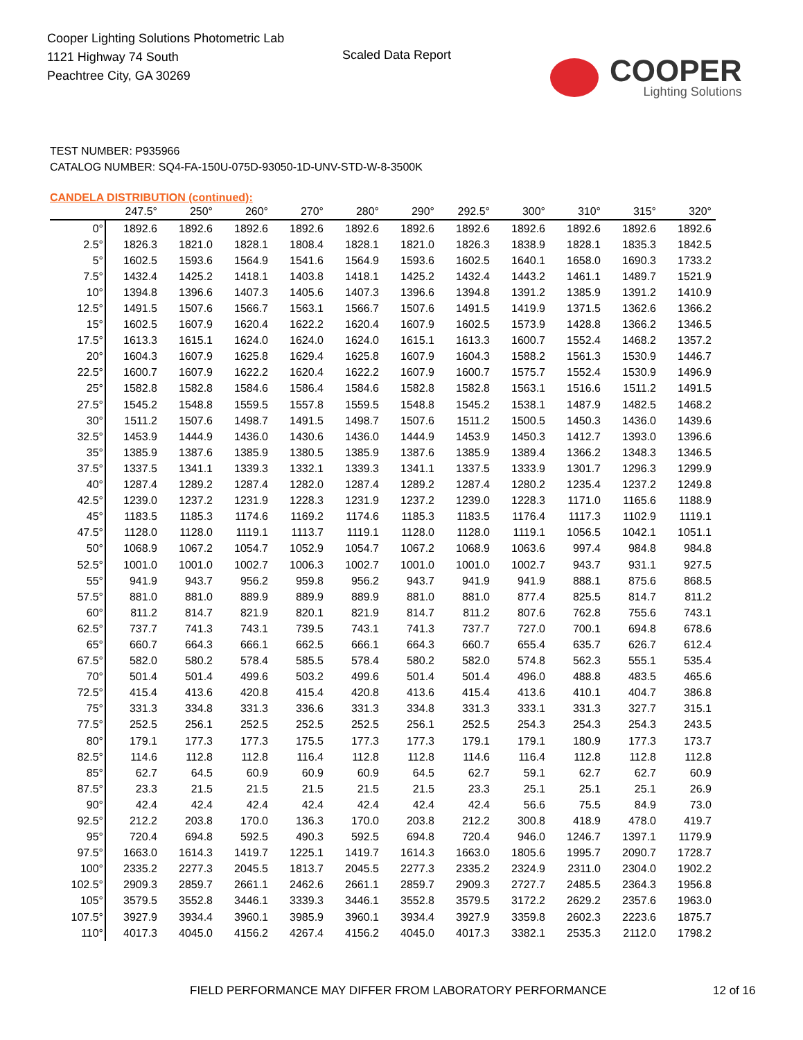Cooper Lighting Solutions Photometric Lab
1121 Highway 74 South
Peachtree City, GA 30269
Scaled Data Report
COOPER
Lighting Solutions
TEST NUMBER: P935966
CATALOG NUMBER: SQ4-FA-150U-075D-93050-1D-UNV-STD-W-8-3500K
CANDELA DISTRIBUTION (continued):
| | 247.5° | 250° | 260° | 270° | 280° | 290° | 292.5° | 300° | 310° | 315° | 320° |
| --- | --- | --- | --- | --- | --- | --- | --- | --- | --- | --- | --- |
| 0° | 1892.6 | 1892.6 | 1892.6 | 1892.6 | 1892.6 | 1892.6 | 1892.6 | 1892.6 | 1892.6 | 1892.6 | 1892.6 |
| 2.5° | 1826.3 | 1821.0 | 1828.1 | 1808.4 | 1828.1 | 1821.0 | 1826.3 | 1838.9 | 1828.1 | 1835.3 | 1842.5 |
| 5° | 1602.5 | 1593.6 | 1564.9 | 1541.6 | 1564.9 | 1593.6 | 1602.5 | 1640.1 | 1658.0 | 1690.3 | 1733.2 |
| 7.5° | 1432.4 | 1425.2 | 1418.1 | 1403.8 | 1418.1 | 1425.2 | 1432.4 | 1443.2 | 1461.1 | 1489.7 | 1521.9 |
| 10° | 1394.8 | 1396.6 | 1407.3 | 1405.6 | 1407.3 | 1396.6 | 1394.8 | 1391.2 | 1385.9 | 1391.2 | 1410.9 |
| 12.5° | 1491.5 | 1507.6 | 1566.7 | 1563.1 | 1566.7 | 1507.6 | 1491.5 | 1419.9 | 1371.5 | 1362.6 | 1366.2 |
| 15° | 1602.5 | 1607.9 | 1620.4 | 1622.2 | 1620.4 | 1607.9 | 1602.5 | 1573.9 | 1428.8 | 1366.2 | 1346.5 |
| 17.5° | 1613.3 | 1615.1 | 1624.0 | 1624.0 | 1624.0 | 1615.1 | 1613.3 | 1600.7 | 1552.4 | 1468.2 | 1357.2 |
| 20° | 1604.3 | 1607.9 | 1625.8 | 1629.4 | 1625.8 | 1607.9 | 1604.3 | 1588.2 | 1561.3 | 1530.9 | 1446.7 |
| 22.5° | 1600.7 | 1607.9 | 1622.2 | 1620.4 | 1622.2 | 1607.9 | 1600.7 | 1575.7 | 1552.4 | 1530.9 | 1496.9 |
| 25° | 1582.8 | 1582.8 | 1584.6 | 1586.4 | 1584.6 | 1582.8 | 1582.8 | 1563.1 | 1516.6 | 1511.2 | 1491.5 |
| 27.5° | 1545.2 | 1548.8 | 1559.5 | 1557.8 | 1559.5 | 1548.8 | 1545.2 | 1538.1 | 1487.9 | 1482.5 | 1468.2 |
| 30° | 1511.2 | 1507.6 | 1498.7 | 1491.5 | 1498.7 | 1507.6 | 1511.2 | 1500.5 | 1450.3 | 1436.0 | 1439.6 |
| 32.5° | 1453.9 | 1444.9 | 1436.0 | 1430.6 | 1436.0 | 1444.9 | 1453.9 | 1450.3 | 1412.7 | 1393.0 | 1396.6 |
| 35° | 1385.9 | 1387.6 | 1385.9 | 1380.5 | 1385.9 | 1387.6 | 1385.9 | 1389.4 | 1366.2 | 1348.3 | 1346.5 |
| 37.5° | 1337.5 | 1341.1 | 1339.3 | 1332.1 | 1339.3 | 1341.1 | 1337.5 | 1333.9 | 1301.7 | 1296.3 | 1299.9 |
| 40° | 1287.4 | 1289.2 | 1287.4 | 1282.0 | 1287.4 | 1289.2 | 1287.4 | 1280.2 | 1235.4 | 1237.2 | 1249.8 |
| 42.5° | 1239.0 | 1237.2 | 1231.9 | 1228.3 | 1231.9 | 1237.2 | 1239.0 | 1228.3 | 1171.0 | 1165.6 | 1188.9 |
| 45° | 1183.5 | 1185.3 | 1174.6 | 1169.2 | 1174.6 | 1185.3 | 1183.5 | 1176.4 | 1117.3 | 1102.9 | 1119.1 |
| 47.5° | 1128.0 | 1128.0 | 1119.1 | 1113.7 | 1119.1 | 1128.0 | 1128.0 | 1119.1 | 1056.5 | 1042.1 | 1051.1 |
| 50° | 1068.9 | 1067.2 | 1054.7 | 1052.9 | 1054.7 | 1067.2 | 1068.9 | 1063.6 | 997.4 | 984.8 | 984.8 |
| 52.5° | 1001.0 | 1001.0 | 1002.7 | 1006.3 | 1002.7 | 1001.0 | 1001.0 | 1002.7 | 943.7 | 931.1 | 927.5 |
| 55° | 941.9 | 943.7 | 956.2 | 959.8 | 956.2 | 943.7 | 941.9 | 941.9 | 888.1 | 875.6 | 868.5 |
| 57.5° | 881.0 | 881.0 | 889.9 | 889.9 | 889.9 | 881.0 | 881.0 | 877.4 | 825.5 | 814.7 | 811.2 |
| 60° | 811.2 | 814.7 | 821.9 | 820.1 | 821.9 | 814.7 | 811.2 | 807.6 | 762.8 | 755.6 | 743.1 |
| 62.5° | 737.7 | 741.3 | 743.1 | 739.5 | 743.1 | 741.3 | 737.7 | 727.0 | 700.1 | 694.8 | 678.6 |
| 65° | 660.7 | 664.3 | 666.1 | 662.5 | 666.1 | 664.3 | 660.7 | 655.4 | 635.7 | 626.7 | 612.4 |
| 67.5° | 582.0 | 580.2 | 578.4 | 585.5 | 578.4 | 580.2 | 582.0 | 574.8 | 562.3 | 555.1 | 535.4 |
| 70° | 501.4 | 501.4 | 499.6 | 503.2 | 499.6 | 501.4 | 501.4 | 496.0 | 488.8 | 483.5 | 465.6 |
| 72.5° | 415.4 | 413.6 | 420.8 | 415.4 | 420.8 | 413.6 | 415.4 | 413.6 | 410.1 | 404.7 | 386.8 |
| 75° | 331.3 | 334.8 | 331.3 | 336.6 | 331.3 | 334.8 | 331.3 | 333.1 | 331.3 | 327.7 | 315.1 |
| 77.5° | 252.5 | 256.1 | 252.5 | 252.5 | 252.5 | 256.1 | 252.5 | 254.3 | 254.3 | 254.3 | 243.5 |
| 80° | 179.1 | 177.3 | 177.3 | 175.5 | 177.3 | 177.3 | 179.1 | 179.1 | 180.9 | 177.3 | 173.7 |
| 82.5° | 114.6 | 112.8 | 112.8 | 116.4 | 112.8 | 112.8 | 114.6 | 116.4 | 112.8 | 112.8 | 112.8 |
| 85° | 62.7 | 64.5 | 60.9 | 60.9 | 60.9 | 64.5 | 62.7 | 59.1 | 62.7 | 62.7 | 60.9 |
| 87.5° | 23.3 | 21.5 | 21.5 | 21.5 | 21.5 | 21.5 | 23.3 | 25.1 | 25.1 | 25.1 | 26.9 |
| 90° | 42.4 | 42.4 | 42.4 | 42.4 | 42.4 | 42.4 | 42.4 | 56.6 | 75.5 | 84.9 | 73.0 |
| 92.5° | 212.2 | 203.8 | 170.0 | 136.3 | 170.0 | 203.8 | 212.2 | 300.8 | 418.9 | 478.0 | 419.7 |
| 95° | 720.4 | 694.8 | 592.5 | 490.3 | 592.5 | 694.8 | 720.4 | 946.0 | 1246.7 | 1397.1 | 1179.9 |
| 97.5° | 1663.0 | 1614.3 | 1419.7 | 1225.1 | 1419.7 | 1614.3 | 1663.0 | 1805.6 | 1995.7 | 2090.7 | 1728.7 |
| 100° | 2335.2 | 2277.3 | 2045.5 | 1813.7 | 2045.5 | 2277.3 | 2335.2 | 2324.9 | 2311.0 | 2304.0 | 1902.2 |
| 102.5° | 2909.3 | 2859.7 | 2661.1 | 2462.6 | 2661.1 | 2859.7 | 2909.3 | 2727.7 | 2485.5 | 2364.3 | 1956.8 |
| 105° | 3579.5 | 3552.8 | 3446.1 | 3339.3 | 3446.1 | 3552.8 | 3579.5 | 3172.2 | 2629.2 | 2357.6 | 1963.0 |
| 107.5° | 3927.9 | 3934.4 | 3960.1 | 3985.9 | 3960.1 | 3934.4 | 3927.9 | 3359.8 | 2602.3 | 2223.6 | 1875.7 |
| 110° | 4017.3 | 4045.0 | 4156.2 | 4267.4 | 4156.2 | 4045.0 | 4017.3 | 3382.1 | 2535.3 | 2112.0 | 1798.2 |
FIELD PERFORMANCE MAY DIFFER FROM LABORATORY PERFORMANCE 12 of 16